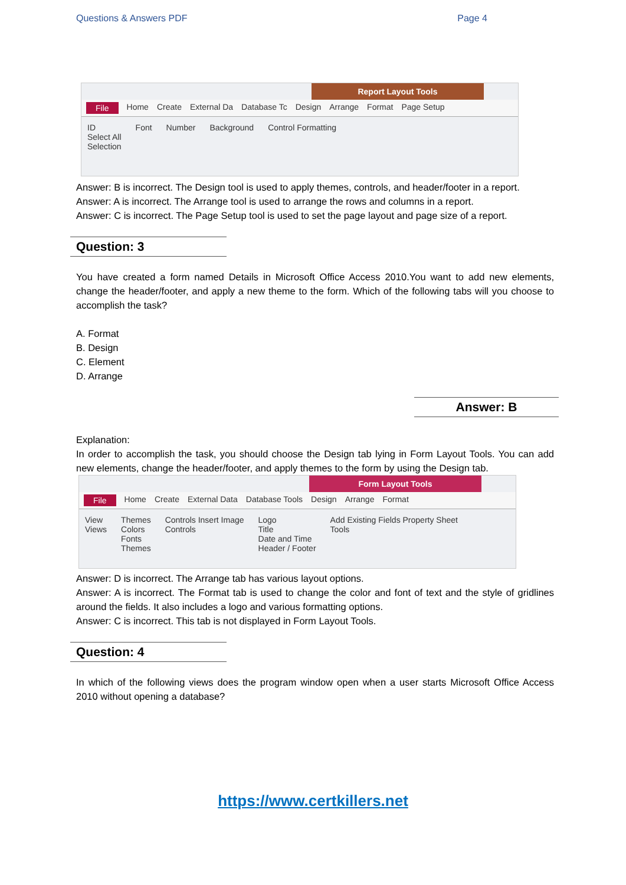Questions & Answers PDF Page 4
Report Layout Tools
File Home Create External Da Database Tc Design Arrange Format Page Setup
ID
Select All
Selection
Font Number Background Control Formatting
Answer: B is incorrect. The Design tool is used to apply themes, controls, and header/footer in a report.
Answer: A is incorrect. The Arrange tool is used to arrange the rows and columns in a report.
Answer: C is incorrect. The Page Setup tool is used to set the page layout and page size of a report.
Question: 3
You have created a form named Details in Microsoft Office Access 2010.You want to add new elements, change the header/footer, and apply a new theme to the form. Which of the following tabs will you choose to accomplish the task?
A. Format
B. Design
C. Element
D. Arrange
Answer: B
Explanation:
In order to accomplish the task, you should choose the Design tab lying in Form Layout Tools. You can add new elements, change the header/footer, and apply themes to the form by using the Design tab.
Form Layout Tools
File Home Create External Data Database Tools Design Arrange Format
View
Views
Themes
Colors
Fonts
Themes
Controls Insert Image
Controls
Logo
Title
Date and Time
Header / Footer
Add Existing Fields Property Sheet
Tools
Answer: D is incorrect. The Arrange tab has various layout options.
Answer: A is incorrect. The Format tab is used to change the color and font of text and the style of gridlines around the fields. It also includes a logo and various formatting options.
Answer: C is incorrect. This tab is not displayed in Form Layout Tools.
Question: 4
In which of the following views does the program window open when a user starts Microsoft Office Access 2010 without opening a database?
https://www.certkillers.net